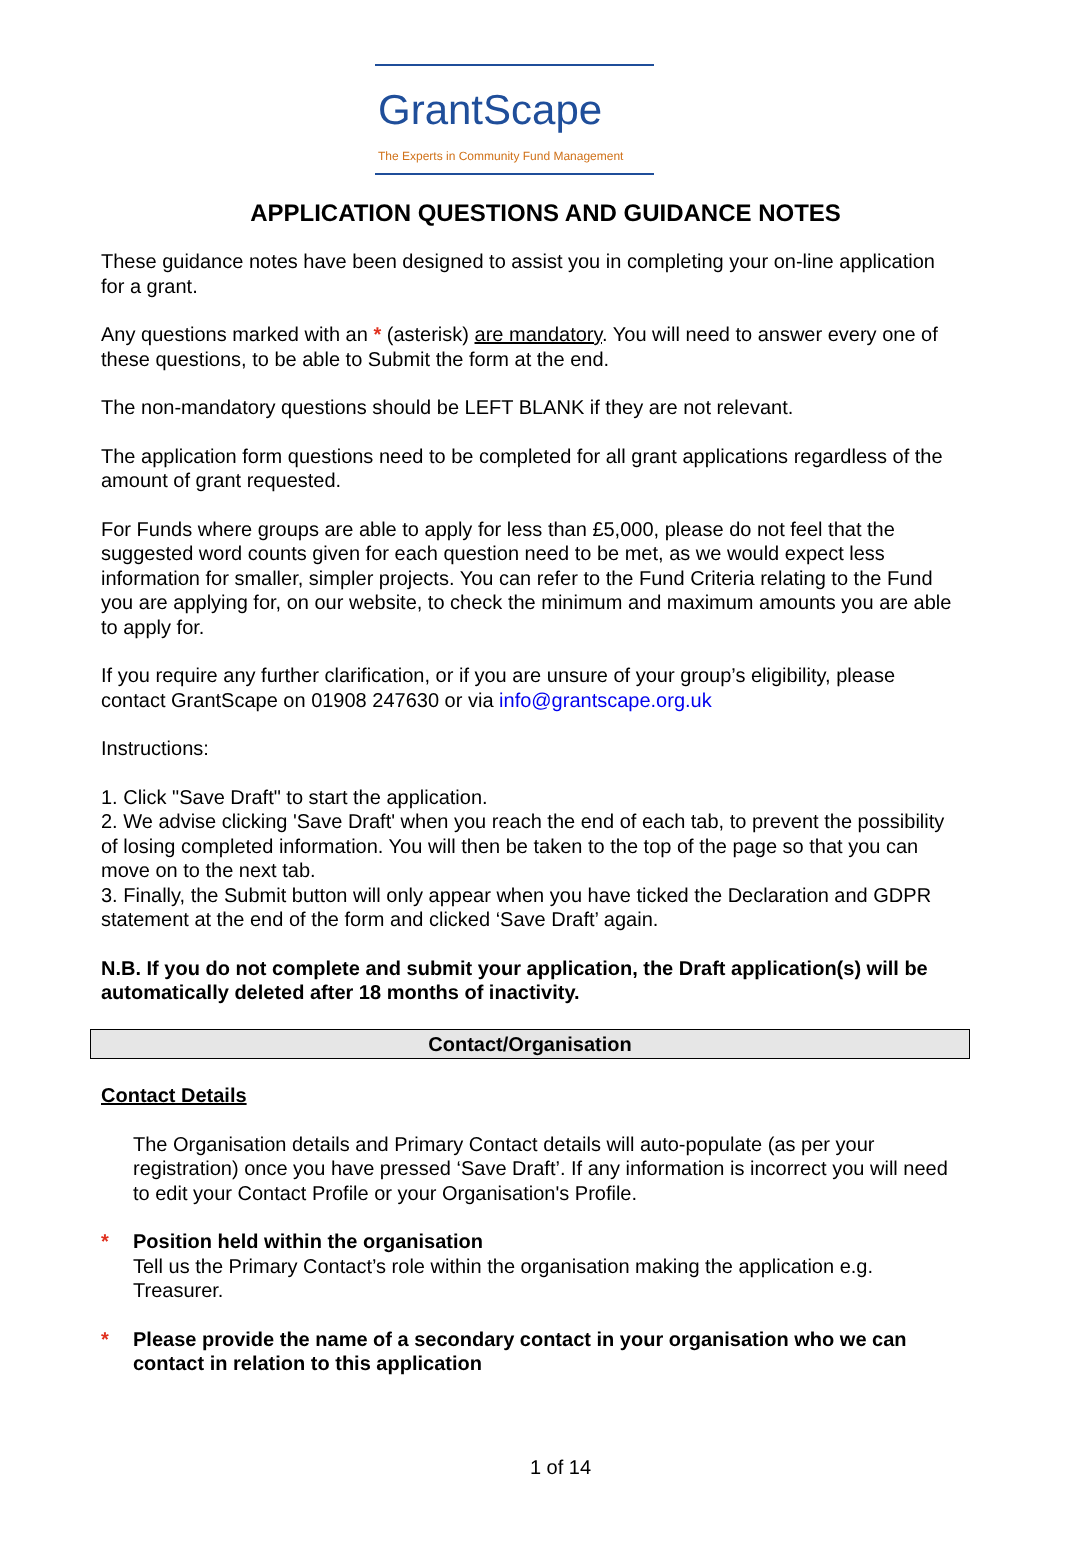GrantScape
The Experts in Community Fund Management
APPLICATION QUESTIONS AND GUIDANCE NOTES
These guidance notes have been designed to assist you in completing your on-line application for a grant.
Any questions marked with an * (asterisk) are mandatory. You will need to answer every one of these questions, to be able to Submit the form at the end.
The non-mandatory questions should be LEFT BLANK if they are not relevant.
The application form questions need to be completed for all grant applications regardless of the amount of grant requested.
For Funds where groups are able to apply for less than £5,000, please do not feel that the suggested word counts given for each question need to be met, as we would expect less information for smaller, simpler projects. You can refer to the Fund Criteria relating to the Fund you are applying for, on our website, to check the minimum and maximum amounts you are able to apply for.
If you require any further clarification, or if you are unsure of your group’s eligibility, please contact GrantScape on 01908 247630 or via info@grantscape.org.uk
Instructions:
1. Click "Save Draft" to start the application.
2. We advise clicking 'Save Draft' when you reach the end of each tab, to prevent the possibility of losing completed information. You will then be taken to the top of the page so that you can move on to the next tab.
3. Finally, the Submit button will only appear when you have ticked the Declaration and GDPR statement at the end of the form and clicked ‘Save Draft’ again.
N.B. If you do not complete and submit your application, the Draft application(s) will be automatically deleted after 18 months of inactivity.
Contact/Organisation
Contact Details
The Organisation details and Primary Contact details will auto-populate (as per your registration) once you have pressed ‘Save Draft’. If any information is incorrect you will need to edit your Contact Profile or your Organisation's Profile.
* Position held within the organisation
Tell us the Primary Contact’s role within the organisation making the application e.g. Treasurer.
* Please provide the name of a secondary contact in your organisation who we can contact in relation to this application
1 of 14